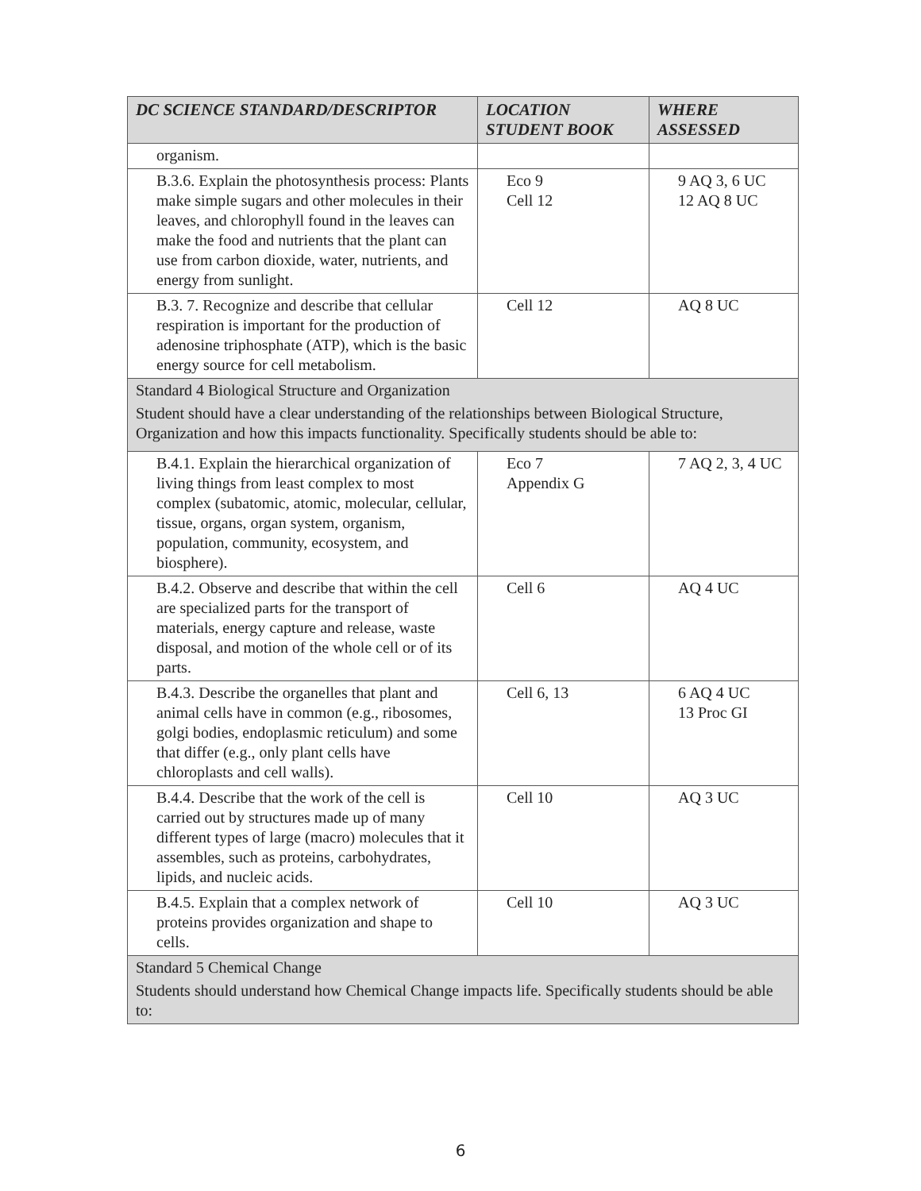| DC SCIENCE STANDARD/DESCRIPTOR | LOCATION STUDENT BOOK | WHERE ASSESSED |
| --- | --- | --- |
| organism. | | |
| B.3.6. Explain the photosynthesis process: Plants make simple sugars and other molecules in their leaves, and chlorophyll found in the leaves can make the food and nutrients that the plant can use from carbon dioxide, water, nutrients, and energy from sunlight. | Eco 9 Cell 12 | 9 AQ 3, 6 UC 12 AQ 8 UC |
| B.3. 7. Recognize and describe that cellular respiration is important for the production of adenosine triphosphate (ATP), which is the basic energy source for cell metabolism. | Cell 12 | AQ 8 UC |
| Standard 4 Biological Structure and Organization Student should have a clear understanding of the relationships between Biological Structure, Organization and how this impacts functionality. Specifically students should be able to: | | |
| B.4.1. Explain the hierarchical organization of living things from least complex to most complex (subatomic, atomic, molecular, cellular, tissue, organs, organ system, organism, population, community, ecosystem, and biosphere). | Eco 7 Appendix G | 7 AQ 2, 3, 4 UC |
| B.4.2. Observe and describe that within the cell are specialized parts for the transport of materials, energy capture and release, waste disposal, and motion of the whole cell or of its parts. | Cell 6 | AQ 4 UC |
| B.4.3. Describe the organelles that plant and animal cells have in common (e.g., ribosomes, golgi bodies, endoplasmic reticulum) and some that differ (e.g., only plant cells have chloroplasts and cell walls). | Cell 6, 13 | 6 AQ 4 UC 13 Proc GI |
| B.4.4. Describe that the work of the cell is carried out by structures made up of many different types of large (macro) molecules that it assembles, such as proteins, carbohydrates, lipids, and nucleic acids. | Cell 10 | AQ 3 UC |
| B.4.5. Explain that a complex network of proteins provides organization and shape to cells. | Cell 10 | AQ 3 UC |
| Standard 5 Chemical Change Students should understand how Chemical Change impacts life. Specifically students should be able to: | | |
6